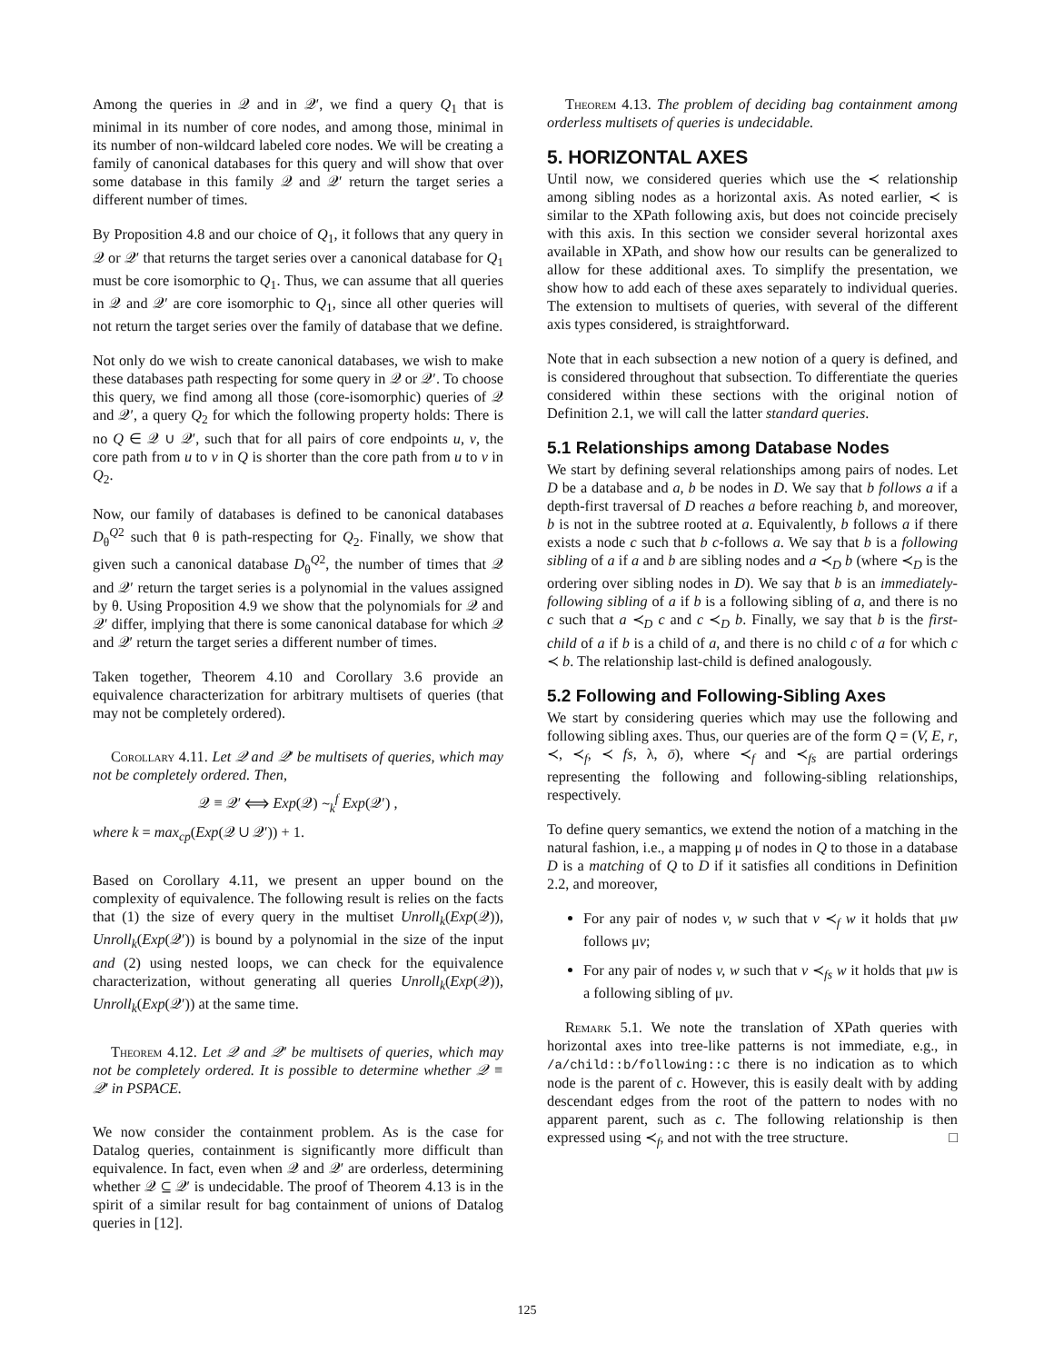Among the queries in 𝒬 and in 𝒬′, we find a query Q<sub>1</sub> that is minimal in its number of core nodes, and among those, minimal in its number of non-wildcard labeled core nodes. We will be creating a family of canonical databases for this query and will show that over some database in this family 𝒬 and 𝒬′ return the target series a different number of times.
By Proposition 4.8 and our choice of Q<sub>1</sub>, it follows that any query in 𝒬 or 𝒬′ that returns the target series over a canonical database for Q<sub>1</sub> must be core isomorphic to Q<sub>1</sub>. Thus, we can assume that all queries in 𝒬 and 𝒬′ are core isomorphic to Q<sub>1</sub>, since all other queries will not return the target series over the family of database that we define.
Not only do we wish to create canonical databases, we wish to make these databases path respecting for some query in 𝒬 or 𝒬′. To choose this query, we find among all those (core-isomorphic) queries of 𝒬 and 𝒬′, a query Q<sub>2</sub> for which the following property holds: There is no Q ∈ 𝒬 ∪ 𝒬′, such that for all pairs of core endpoints u, v, the core path from u to v in Q is shorter than the core path from u to v in Q<sub>2</sub>.
Now, our family of databases is defined to be canonical databases D<sub>θ</sub><sup>Q2</sup> such that θ is path-respecting for Q<sub>2</sub>. Finally, we show that given such a canonical database D<sub>θ</sub><sup>Q2</sup>, the number of times that 𝒬 and 𝒬′ return the target series is a polynomial in the values assigned by θ. Using Proposition 4.9 we show that the polynomials for 𝒬 and 𝒬′ differ, implying that there is some canonical database for which 𝒬 and 𝒬′ return the target series a different number of times.
Taken together, Theorem 4.10 and Corollary 3.6 provide an equivalence characterization for arbitrary multisets of queries (that may not be completely ordered).
Corollary 4.11. Let 𝒬 and 𝒬′ be multisets of queries, which may not be completely ordered. Then,
𝒬 ≡ 𝒬′ ⟺ Exp(𝒬) ∼<sub>k</sub><sup>f</sup> Exp(𝒬′) ,
where k = max<sub>cp</sub>(Exp(𝒬 ∪ 𝒬′)) + 1.
Based on Corollary 4.11, we present an upper bound on the complexity of equivalence. The following result is relies on the facts that (1) the size of every query in the multiset Unroll<sub>k</sub>(Exp(𝒬)), Unroll<sub>k</sub>(Exp(𝒬′)) is bound by a polynomial in the size of the input and (2) using nested loops, we can check for the equivalence characterization, without generating all queries Unroll<sub>k</sub>(Exp(𝒬)), Unroll<sub>k</sub>(Exp(𝒬′)) at the same time.
Theorem 4.12. Let 𝒬 and 𝒬′ be multisets of queries, which may not be completely ordered. It is possible to determine whether 𝒬 ≡ 𝒬′ in PSPACE.
We now consider the containment problem. As is the case for Datalog queries, containment is significantly more difficult than equivalence. In fact, even when 𝒬 and 𝒬′ are orderless, determining whether 𝒬 ⊆ 𝒬′ is undecidable. The proof of Theorem 4.13 is in the spirit of a similar result for bag containment of unions of Datalog queries in [12].
Theorem 4.13. The problem of deciding bag containment among orderless multisets of queries is undecidable.
5. HORIZONTAL AXES
Until now, we considered queries which use the ≺ relationship among sibling nodes as a horizontal axis. As noted earlier, ≺ is similar to the XPath following axis, but does not coincide precisely with this axis. In this section we consider several horizontal axes available in XPath, and show how our results can be generalized to allow for these additional axes. To simplify the presentation, we show how to add each of these axes separately to individual queries. The extension to multisets of queries, with several of the different axis types considered, is straightforward.
Note that in each subsection a new notion of a query is defined, and is considered throughout that subsection. To differentiate the queries considered within these sections with the original notion of Definition 2.1, we will call the latter standard queries.
5.1 Relationships among Database Nodes
We start by defining several relationships among pairs of nodes. Let D be a database and a, b be nodes in D. We say that b follows a if a depth-first traversal of D reaches a before reaching b, and moreover, b is not in the subtree rooted at a. Equivalently, b follows a if there exists a node c such that b c-follows a. We say that b is a following sibling of a if a and b are sibling nodes and a ≺<sub>D</sub> b (where ≺<sub>D</sub> is the ordering over sibling nodes in D). We say that b is an immediately-following sibling of a if b is a following sibling of a, and there is no c such that a ≺<sub>D</sub> c and c ≺<sub>D</sub> b. Finally, we say that b is the first-child of a if b is a child of a, and there is no child c of a for which c ≺ b. The relationship last-child is defined analogously.
5.2 Following and Following-Sibling Axes
We start by considering queries which may use the following and following sibling axes. Thus, our queries are of the form Q = (V, E, r, ≺, ≺<sub>f</sub>, ≺ fs, λ, ō), where ≺<sub>f</sub> and ≺<sub>fs</sub> are partial orderings representing the following and following-sibling relationships, respectively.
To define query semantics, we extend the notion of a matching in the natural fashion, i.e., a mapping μ of nodes in Q to those in a database D is a matching of Q to D if it satisfies all conditions in Definition 2.2, and moreover,
For any pair of nodes v, w such that v ≺<sub>f</sub> w it holds that μw follows μv;
For any pair of nodes v, w such that v ≺<sub>fs</sub> w it holds that μw is a following sibling of μv.
Remark 5.1. We note the translation of XPath queries with horizontal axes into tree-like patterns is not immediate, e.g., in /a/child::b/following::c there is no indication as to which node is the parent of c. However, this is easily dealt with by adding descendant edges from the root of the pattern to nodes with no apparent parent, such as c. The following relationship is then expressed using ≺<sub>f</sub>, and not with the tree structure. □
125